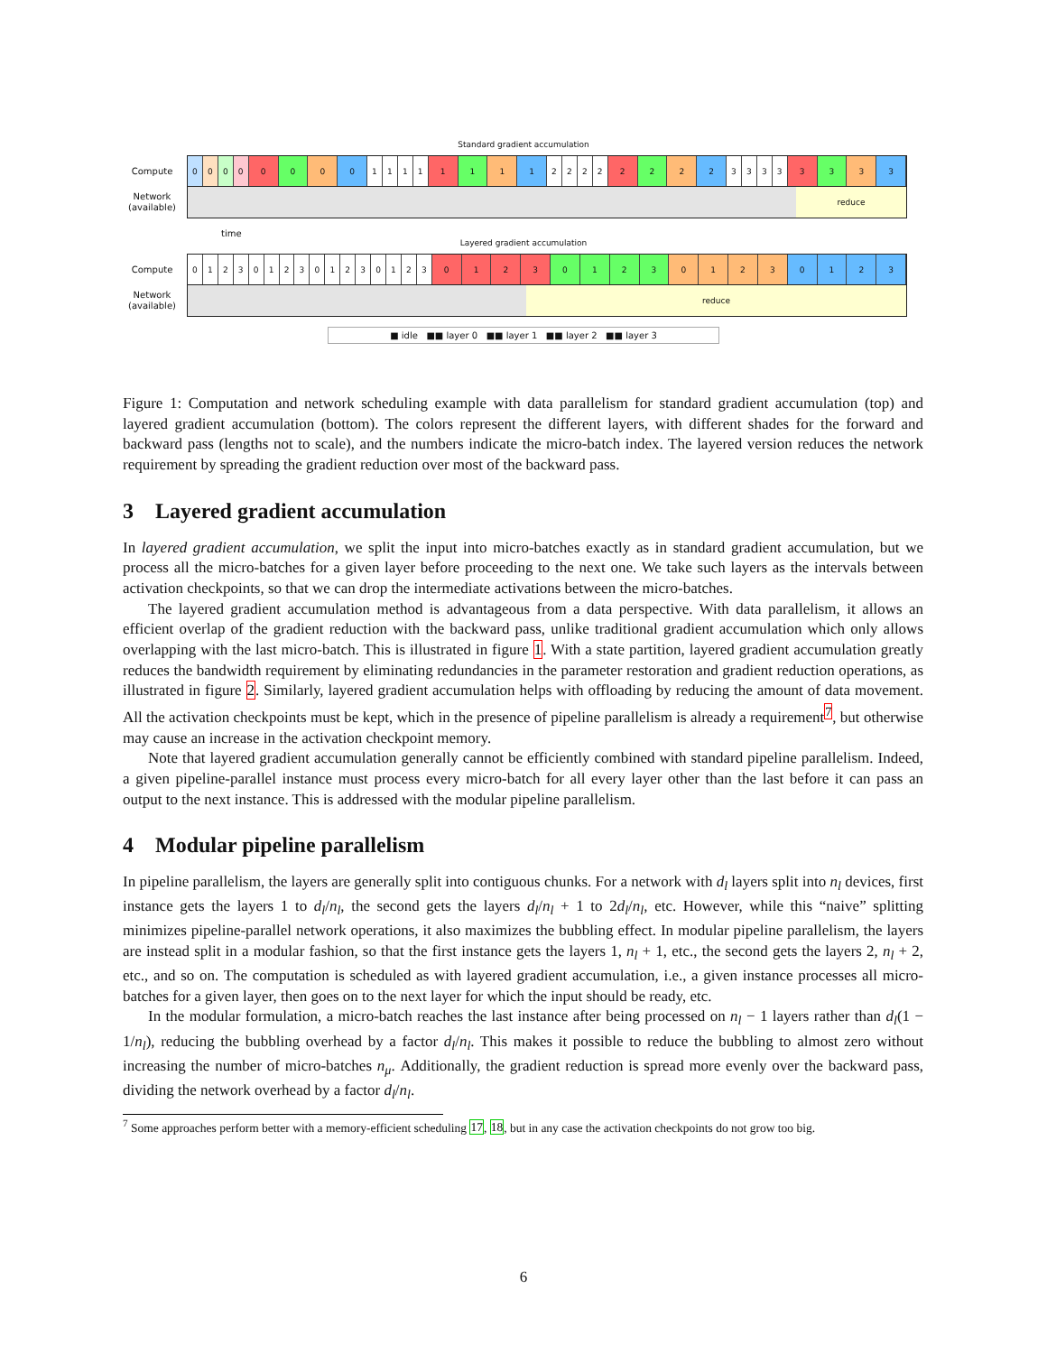Standard gradient accumulation
Compute
0 0 0 0 0 0 0 0 1 1 1 1 1 1 1 1 2 2 2 2 2 2 2 2 3 3 3 3 3 3 3 3
Network
(available)
reduce
time
Layered gradient accumulation
Compute
0 1 2 3 0 1 2 3 0 1 2 3 0 1 2 3 0 1 2 3 0 1 2 3 0 1 2 3 0 1 2 3
Network
(available)
reduce
■ idle ■■ layer 0 ■■ layer 1 ■■ layer 2 ■■ layer 3
Figure 1: Computation and network scheduling example with data parallelism for standard gradient accumulation (top) and layered gradient accumulation (bottom). The colors represent the different layers, with different shades for the forward and backward pass (lengths not to scale), and the numbers indicate the micro-batch index. The layered version reduces the network requirement by spreading the gradient reduction over most of the backward pass.
3 Layered gradient accumulation
In layered gradient accumulation, we split the input into micro-batches exactly as in standard gradient accumulation, but we process all the micro-batches for a given layer before proceeding to the next one. We take such layers as the intervals between activation checkpoints, so that we can drop the intermediate activations between the micro-batches.
The layered gradient accumulation method is advantageous from a data perspective. With data parallelism, it allows an efficient overlap of the gradient reduction with the backward pass, unlike traditional gradient accumulation which only allows overlapping with the last micro-batch. This is illustrated in figure 1. With a state partition, layered gradient accumulation greatly reduces the bandwidth requirement by eliminating redundancies in the parameter restoration and gradient reduction operations, as illustrated in figure 2. Similarly, layered gradient accumulation helps with offloading by reducing the amount of data movement. All the activation checkpoints must be kept, which in the presence of pipeline parallelism is already a requirement<sup>7</sup>, but otherwise may cause an increase in the activation checkpoint memory.
Note that layered gradient accumulation generally cannot be efficiently combined with standard pipeline parallelism. Indeed, a given pipeline-parallel instance must process every micro-batch for all every layer other than the last before it can pass an output to the next instance. This is addressed with the modular pipeline parallelism.
4 Modular pipeline parallelism
In pipeline parallelism, the layers are generally split into contiguous chunks. For a network with d<sub>l</sub> layers split into n<sub>l</sub> devices, first instance gets the layers 1 to d<sub>l</sub>/n<sub>l</sub>, the second gets the layers d<sub>l</sub>/n<sub>l</sub> + 1 to 2d<sub>l</sub>/n<sub>l</sub>, etc. However, while this “naive” splitting minimizes pipeline-parallel network operations, it also maximizes the bubbling effect. In modular pipeline parallelism, the layers are instead split in a modular fashion, so that the first instance gets the layers 1, n<sub>l</sub> + 1, etc., the second gets the layers 2, n<sub>l</sub> + 2, etc., and so on. The computation is scheduled as with layered gradient accumulation, i.e., a given instance processes all micro-batches for a given layer, then goes on to the next layer for which the input should be ready, etc.
In the modular formulation, a micro-batch reaches the last instance after being processed on n<sub>l</sub> − 1 layers rather than d<sub>l</sub>(1 − 1/n<sub>l</sub>), reducing the bubbling overhead by a factor d<sub>l</sub>/n<sub>l</sub>. This makes it possible to reduce the bubbling to almost zero without increasing the number of micro-batches n<sub>μ</sub>. Additionally, the gradient reduction is spread more evenly over the backward pass, dividing the network overhead by a factor d<sub>l</sub>/n<sub>l</sub>.
<sup>7</sup> Some approaches perform better with a memory-efficient scheduling 17, 18, but in any case the activation checkpoints do not grow too big.
6